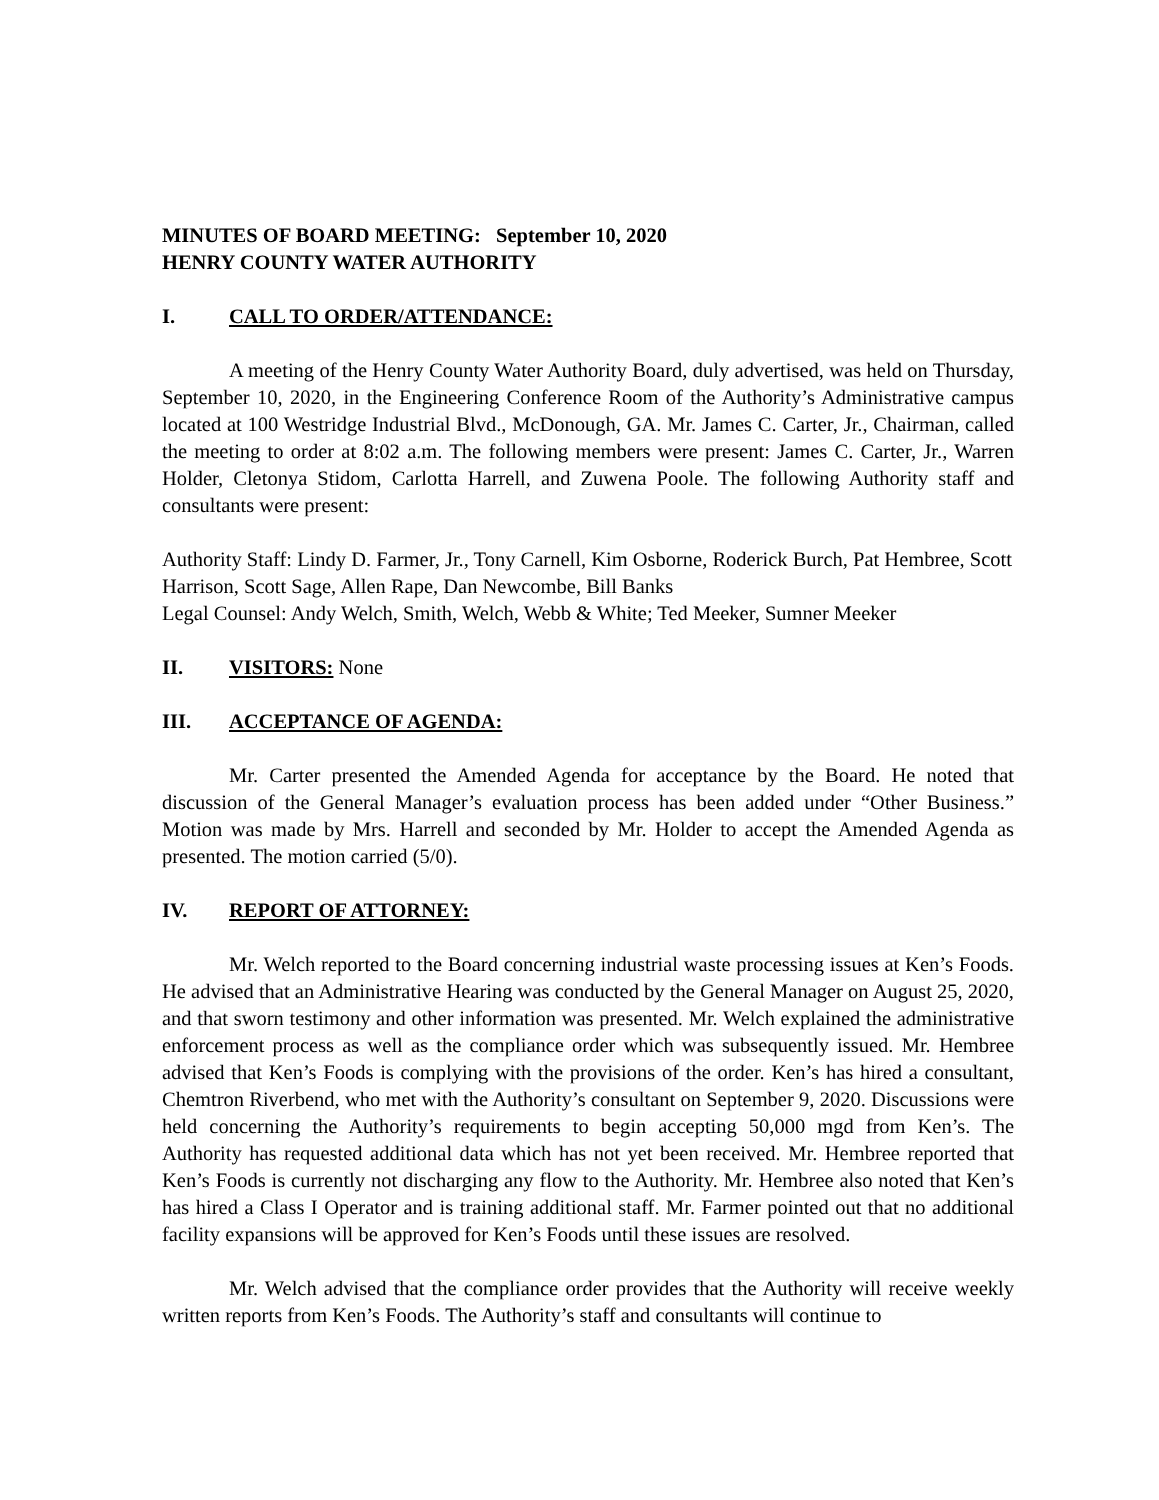MINUTES OF BOARD MEETING: September 10, 2020
HENRY COUNTY WATER AUTHORITY
I. CALL TO ORDER/ATTENDANCE:
A meeting of the Henry County Water Authority Board, duly advertised, was held on Thursday, September 10, 2020, in the Engineering Conference Room of the Authority’s Administrative campus located at 100 Westridge Industrial Blvd., McDonough, GA. Mr. James C. Carter, Jr., Chairman, called the meeting to order at 8:02 a.m. The following members were present: James C. Carter, Jr., Warren Holder, Cletonya Stidom, Carlotta Harrell, and Zuwena Poole. The following Authority staff and consultants were present:
Authority Staff: Lindy D. Farmer, Jr., Tony Carnell, Kim Osborne, Roderick Burch, Pat Hembree, Scott Harrison, Scott Sage, Allen Rape, Dan Newcombe, Bill Banks
Legal Counsel: Andy Welch, Smith, Welch, Webb & White; Ted Meeker, Sumner Meeker
II. VISITORS: None
III. ACCEPTANCE OF AGENDA:
Mr. Carter presented the Amended Agenda for acceptance by the Board. He noted that discussion of the General Manager’s evaluation process has been added under “Other Business.” Motion was made by Mrs. Harrell and seconded by Mr. Holder to accept the Amended Agenda as presented. The motion carried (5/0).
IV. REPORT OF ATTORNEY:
Mr. Welch reported to the Board concerning industrial waste processing issues at Ken’s Foods. He advised that an Administrative Hearing was conducted by the General Manager on August 25, 2020, and that sworn testimony and other information was presented. Mr. Welch explained the administrative enforcement process as well as the compliance order which was subsequently issued. Mr. Hembree advised that Ken’s Foods is complying with the provisions of the order. Ken’s has hired a consultant, Chemtron Riverbend, who met with the Authority’s consultant on September 9, 2020. Discussions were held concerning the Authority’s requirements to begin accepting 50,000 mgd from Ken’s. The Authority has requested additional data which has not yet been received. Mr. Hembree reported that Ken’s Foods is currently not discharging any flow to the Authority. Mr. Hembree also noted that Ken’s has hired a Class I Operator and is training additional staff. Mr. Farmer pointed out that no additional facility expansions will be approved for Ken’s Foods until these issues are resolved.
Mr. Welch advised that the compliance order provides that the Authority will receive weekly written reports from Ken’s Foods. The Authority’s staff and consultants will continue to